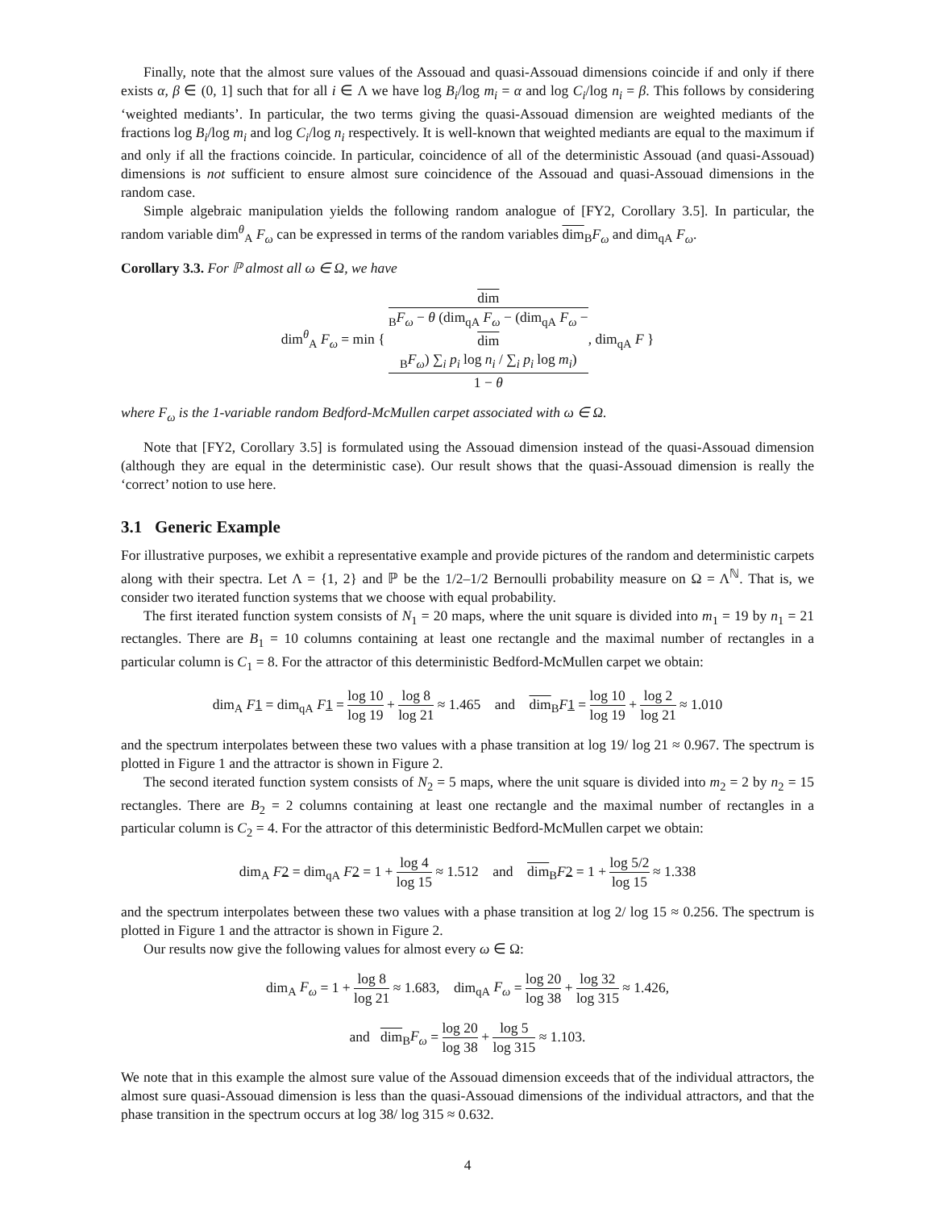Finally, note that the almost sure values of the Assouad and quasi-Assouad dimensions coincide if and only if there exists α, β ∈ (0, 1] such that for all i ∈ Λ we have log B<sub>i</sub>/log m<sub>i</sub> = α and log C<sub>i</sub>/log n<sub>i</sub> = β. This follows by considering ‘weighted mediants’. In particular, the two terms giving the quasi-Assouad dimension are weighted mediants of the fractions log B<sub>i</sub>/log m<sub>i</sub> and log C<sub>i</sub>/log n<sub>i</sub> respectively. It is well-known that weighted mediants are equal to the maximum if and only if all the fractions coincide. In particular, coincidence of all of the deterministic Assouad (and quasi-Assouad) dimensions is not sufficient to ensure almost sure coincidence of the Assouad and quasi-Assouad dimensions in the random case.
Simple algebraic manipulation yields the following random analogue of [FY2, Corollary 3.5]. In particular, the random variable dim<sup>θ</sup><sub>A</sub> F<sub>ω</sub> can be expressed in terms of the random variables dim<sub>B</sub>F<sub>ω</sub> and dim<sub>qA</sub> F<sub>ω</sub>.
Corollary 3.3. For ℙ almost all ω ∈ Ω, we have
dim<sup>θ</sup><sub>A</sub> F<sub>ω</sub> = min { dim
<sub>B</sub>F<sub>ω</sub> − θ (dim<sub>qA</sub> F<sub>ω</sub> − (dim<sub>qA</sub> F<sub>ω</sub> −
dim
<sub>B</sub>F<sub>ω</sub>) ∑<sub>i</sub> p<sub>i</sub> log n<sub>i</sub> / ∑<sub>i</sub> p<sub>i</sub> log m<sub>i</sub>) 1 − θ, dim<sub>qA</sub> F }
where F<sub>ω</sub> is the 1-variable random Bedford-McMullen carpet associated with ω ∈ Ω.
Note that [FY2, Corollary 3.5] is formulated using the Assouad dimension instead of the quasi-Assouad dimension (although they are equal in the deterministic case). Our result shows that the quasi-Assouad dimension is really the ‘correct’ notion to use here.
3.1 Generic Example
For illustrative purposes, we exhibit a representative example and provide pictures of the random and deterministic carpets along with their spectra. Let Λ = {1, 2} and ℙ be the 1/2–1/2 Bernoulli probability measure on Ω = Λ<sup>ℕ</sup>. That is, we consider two iterated function systems that we choose with equal probability.
The first iterated function system consists of N<sub>1</sub> = 20 maps, where the unit square is divided into m<sub>1</sub> = 19 by n<sub>1</sub> = 21 rectangles. There are B<sub>1</sub> = 10 columns containing at least one rectangle and the maximal number of rectangles in a particular column is C<sub>1</sub> = 8. For the attractor of this deterministic Bedford-McMullen carpet we obtain:
dim<sub>A</sub> F 1 = dim<sub>qA</sub> F 1 = log 10 log 19 + log 8 log 21 ≈ 1.465 and dim<sub>B</sub>F 1 = log 10 log 19 + log 2 log 21 ≈ 1.010
and the spectrum interpolates between these two values with a phase transition at log 19/ log 21 ≈ 0.967. The spectrum is plotted in Figure 1 and the attractor is shown in Figure 2.
The second iterated function system consists of N<sub>2</sub> = 5 maps, where the unit square is divided into m<sub>2</sub> = 2 by n<sub>2</sub> = 15 rectangles. There are B<sub>2</sub> = 2 columns containing at least one rectangle and the maximal number of rectangles in a particular column is C<sub>2</sub> = 4. For the attractor of this deterministic Bedford-McMullen carpet we obtain:
dim<sub>A</sub> F 2 = dim<sub>qA</sub> F 2 = 1 + log 4 log 15 ≈ 1.512 and dim<sub>B</sub>F 2 = 1 + log 5/2 log 15 ≈ 1.338
and the spectrum interpolates between these two values with a phase transition at log 2/ log 15 ≈ 0.256. The spectrum is plotted in Figure 1 and the attractor is shown in Figure 2.
Our results now give the following values for almost every ω ∈ Ω:
dim<sub>A</sub> F<sub>ω</sub> = 1 + log 8 log 21 ≈ 1.683, dim<sub>qA</sub> F<sub>ω</sub> = log 20 log 38 + log 32 log 315 ≈ 1.426,
and dim<sub>B</sub>F<sub>ω</sub> = log 20 log 38 + log 5 log 315 ≈ 1.103.
We note that in this example the almost sure value of the Assouad dimension exceeds that of the individual attractors, the almost sure quasi-Assouad dimension is less than the quasi-Assouad dimensions of the individual attractors, and that the phase transition in the spectrum occurs at log 38/ log 315 ≈ 0.632.
4